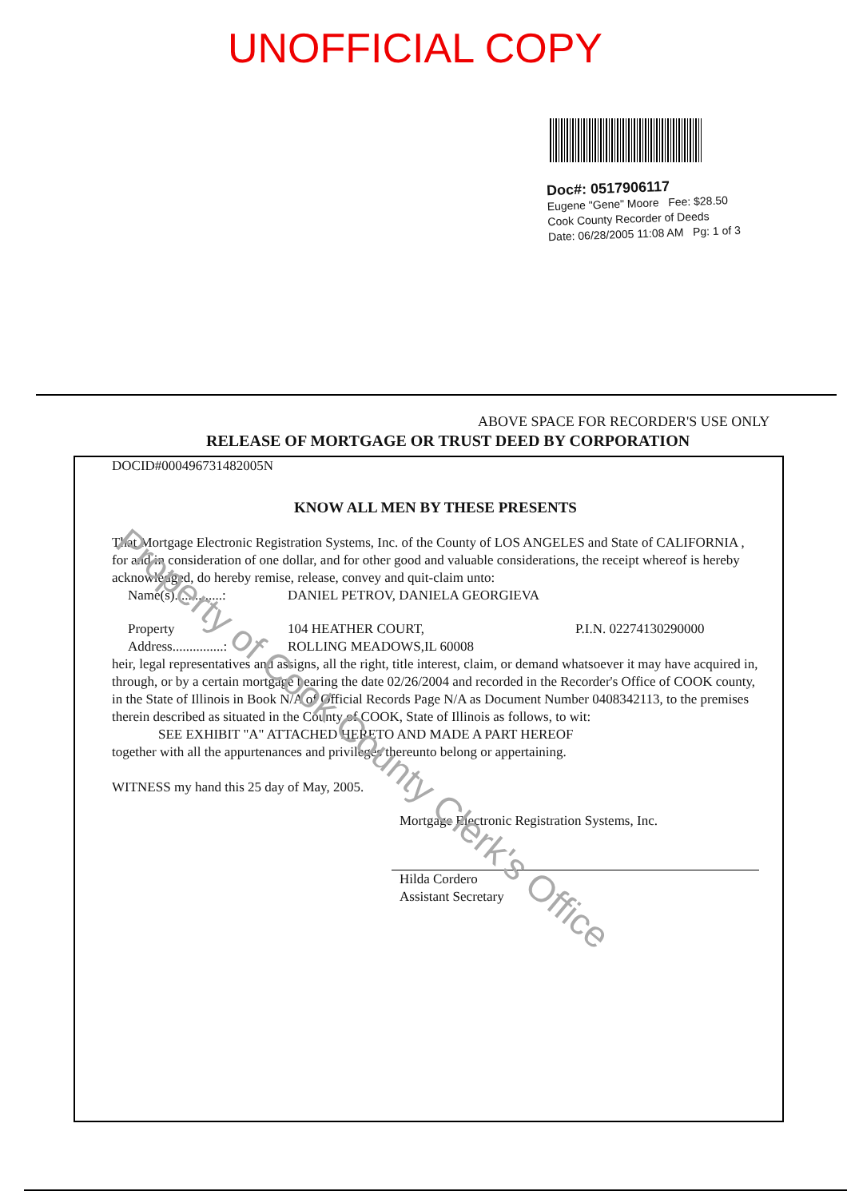UNOFFICIAL COPY
Doc#: 0517906117
Eugene "Gene" Moore Fee: $28.50
Cook County Recorder of Deeds
Date: 06/28/2005 11:08 AM Pg: 1 of 3
ABOVE SPACE FOR RECORDER'S USE ONLY
RELEASE OF MORTGAGE OR TRUST DEED BY CORPORATION
DOCID#00049673148200­5N
KNOW ALL MEN BY THESE PRESENTS
That Mortgage Electronic Registration Systems, Inc. of the County of LOS ANGELES and State of CALIFORNIA , for and in consideration of one dollar, and for other good and valuable considerations, the receipt whereof is hereby acknowledged, do hereby remise, release, convey and quit-claim unto:
Name(s)..............: DANIEL PETROV, DANIELA GEORGIEVA
Property
Address...............: 104 HEATHER COURT,
ROLLING MEADOWS,IL 60008 P.I.N. 02274130290000
heir, legal representatives and assigns, all the right, title interest, claim, or demand whatsoever it may have acquired in, through, or by a certain mortgage bearing the date 02/26/2004 and recorded in the Recorder's Office of COOK county, in the State of Illinois in Book N/A of Official Records Page N/A as Document Number 0408342113, to the premises therein described as situated in the County of COOK, State of Illinois as follows, to wit:
SEE EXHIBIT "A" ATTACHED HERETO AND MADE A PART HEREOF
together with all the appurtenances and privileges thereunto belong or appertaining.
WITNESS my hand this 25 day of May, 2005.
Mortgage Electronic Registration Systems, Inc.
Hilda Cordero
Assistant Secretary
Property of Cook County Clerk's Office